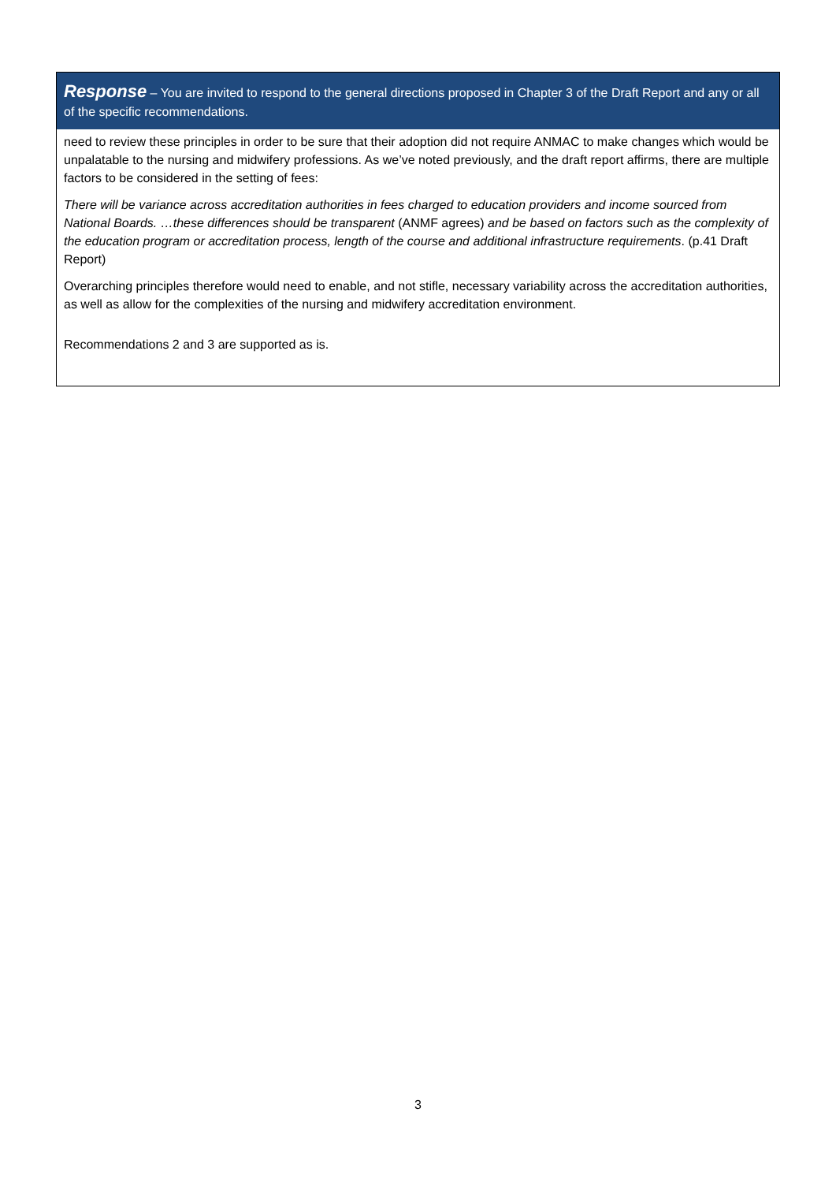Response – You are invited to respond to the general directions proposed in Chapter 3 of the Draft Report and any or all of the specific recommendations.
need to review these principles in order to be sure that their adoption did not require ANMAC to make changes which would be unpalatable to the nursing and midwifery professions. As we’ve noted previously, and the draft report affirms, there are multiple factors to be considered in the setting of fees:
There will be variance across accreditation authorities in fees charged to education providers and income sourced from National Boards. …these differences should be transparent (ANMF agrees) and be based on factors such as the complexity of the education program or accreditation process, length of the course and additional infrastructure requirements. (p.41 Draft Report)
Overarching principles therefore would need to enable, and not stifle, necessary variability across the accreditation authorities, as well as allow for the complexities of the nursing and midwifery accreditation environment.
Recommendations 2 and 3 are supported as is.
3